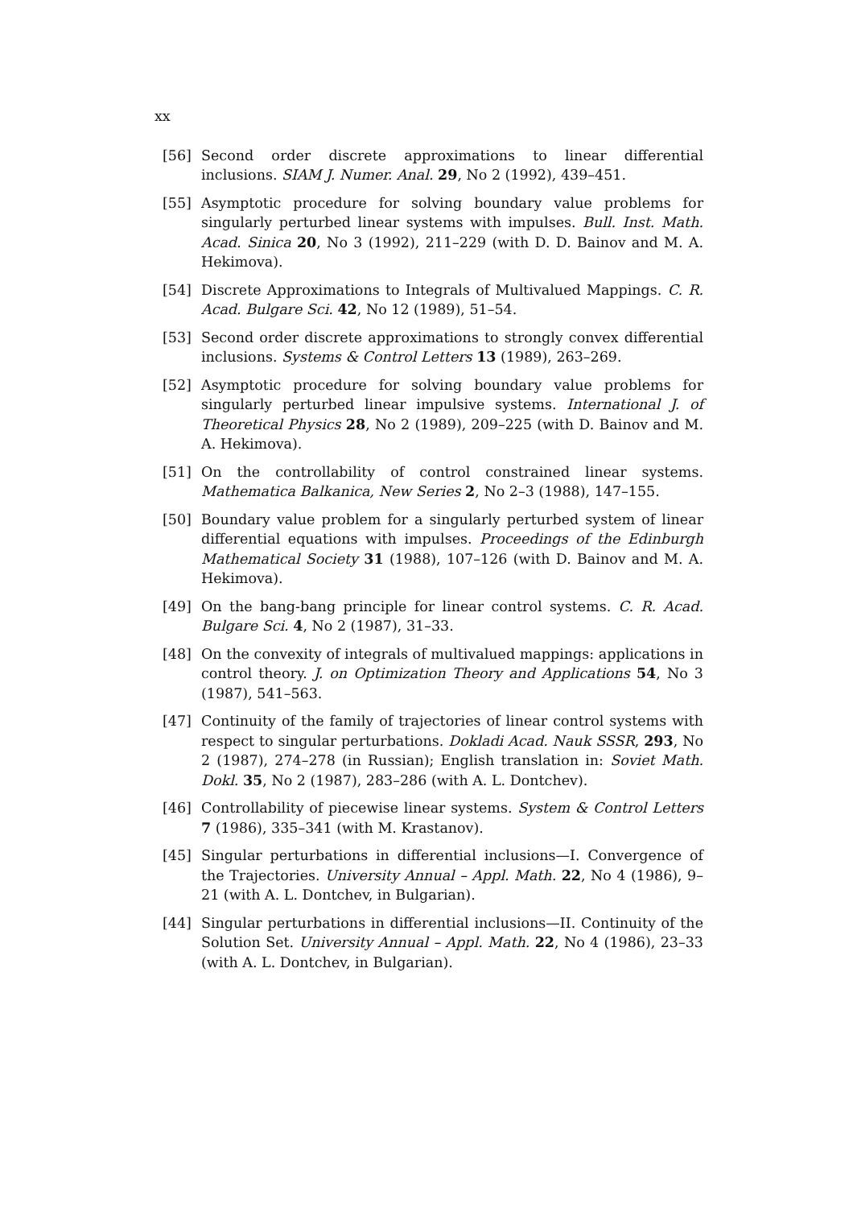xx
[56] Second order discrete approximations to linear differential inclusions. SIAM J. Numer. Anal. 29, No 2 (1992), 439–451.
[55] Asymptotic procedure for solving boundary value problems for singularly perturbed linear systems with impulses. Bull. Inst. Math. Acad. Sinica 20, No 3 (1992), 211–229 (with D. D. Bainov and M. A. Hekimova).
[54] Discrete Approximations to Integrals of Multivalued Mappings. C. R. Acad. Bulgare Sci. 42, No 12 (1989), 51–54.
[53] Second order discrete approximations to strongly convex differential inclusions. Systems & Control Letters 13 (1989), 263–269.
[52] Asymptotic procedure for solving boundary value problems for singularly perturbed linear impulsive systems. International J. of Theoretical Physics 28, No 2 (1989), 209–225 (with D. Bainov and M. A. Hekimova).
[51] On the controllability of control constrained linear systems. Mathematica Balkanica, New Series 2, No 2–3 (1988), 147–155.
[50] Boundary value problem for a singularly perturbed system of linear differential equations with impulses. Proceedings of the Edinburgh Mathematical Society 31 (1988), 107–126 (with D. Bainov and M. A. Hekimova).
[49] On the bang-bang principle for linear control systems. C. R. Acad. Bulgare Sci. 4, No 2 (1987), 31–33.
[48] On the convexity of integrals of multivalued mappings: applications in control theory. J. on Optimization Theory and Applications 54, No 3 (1987), 541–563.
[47] Continuity of the family of trajectories of linear control systems with respect to singular perturbations. Dokladi Acad. Nauk SSSR, 293, No 2 (1987), 274–278 (in Russian); English translation in: Soviet Math. Dokl. 35, No 2 (1987), 283–286 (with A. L. Dontchev).
[46] Controllability of piecewise linear systems. System & Control Letters 7 (1986), 335–341 (with M. Krastanov).
[45] Singular perturbations in differential inclusions—I. Convergence of the Trajectories. University Annual – Appl. Math. 22, No 4 (1986), 9–21 (with A. L. Dontchev, in Bulgarian).
[44] Singular perturbations in differential inclusions—II. Continuity of the Solution Set. University Annual – Appl. Math. 22, No 4 (1986), 23–33 (with A. L. Dontchev, in Bulgarian).